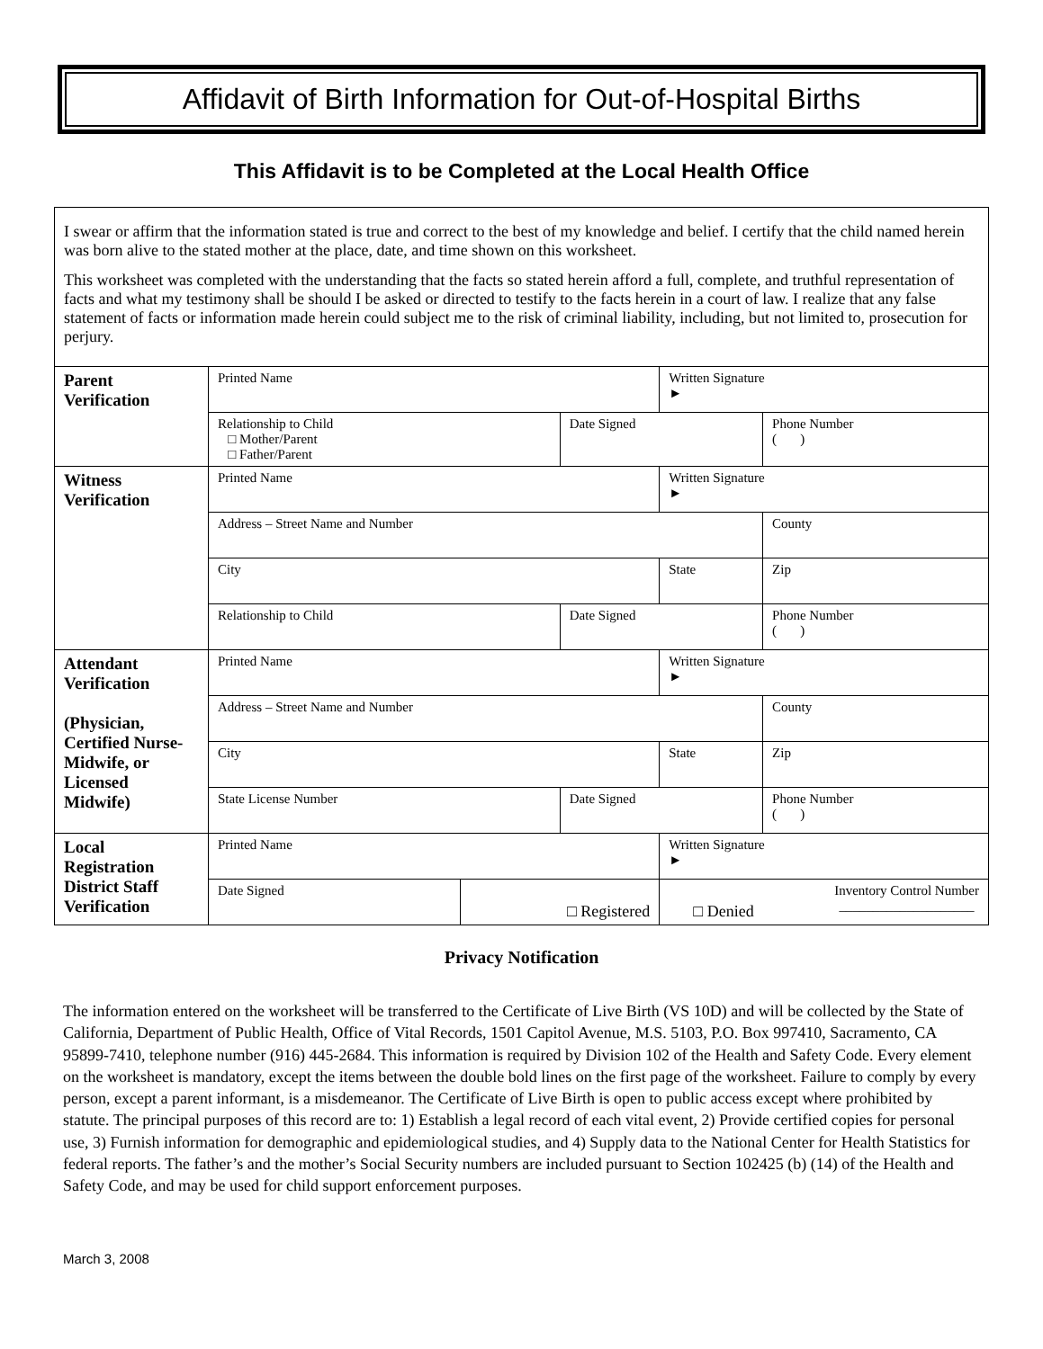Affidavit of Birth Information for Out-of-Hospital Births
This Affidavit is to be Completed at the Local Health Office
| I swear or affirm that the information stated is true and correct to the best of my knowledge and belief. I certify that the child named herein was born alive to the stated mother at the place, date, and time shown on this worksheet. This worksheet was completed with the understanding that the facts so stated herein afford a full, complete, and truthful representation of facts and what my testimony shall be should I be asked or directed to testify to the facts herein in a court of law. I realize that any false statement of facts or information made herein could subject me to the risk of criminal liability, including, but not limited to, prosecution for perjury. | | | | | |
| Parent Verification | Printed Name | | | Written Signature ► | |
| | Relationship to Child □ Mother/Parent □ Father/Parent | | Date Signed | | Phone Number ( ) |
| Witness Verification | Printed Name | | | Written Signature ► | |
| | Address – Street Name and Number | | | | County |
| | City | | | State | Zip |
| | Relationship to Child | | Date Signed | | Phone Number ( ) |
| Attendant Verification (Physician, Certified Nurse-Midwife, or Licensed Midwife) | Printed Name | | | Written Signature ► | |
| | Address – Street Name and Number | | | | County |
| | City | | | State | Zip |
| | State License Number | | Date Signed | | Phone Number ( ) |
| Local Registration District Staff Verification | Printed Name | | | Written Signature ► | |
| | Date Signed | □ Registered | | Inventory Control Number ____________________ □ Denied | |
Privacy Notification
The information entered on the worksheet will be transferred to the Certificate of Live Birth (VS 10D) and will be collected by the State of California, Department of Public Health, Office of Vital Records, 1501 Capitol Avenue, M.S. 5103, P.O. Box 997410, Sacramento, CA 95899-7410, telephone number (916) 445-2684. This information is required by Division 102 of the Health and Safety Code. Every element on the worksheet is mandatory, except the items between the double bold lines on the first page of the worksheet. Failure to comply by every person, except a parent informant, is a misdemeanor. The Certificate of Live Birth is open to public access except where prohibited by statute. The principal purposes of this record are to: 1) Establish a legal record of each vital event, 2) Provide certified copies for personal use, 3) Furnish information for demographic and epidemiological studies, and 4) Supply data to the National Center for Health Statistics for federal reports. The father’s and the mother’s Social Security numbers are included pursuant to Section 102425 (b) (14) of the Health and Safety Code, and may be used for child support enforcement purposes.
March 3, 2008